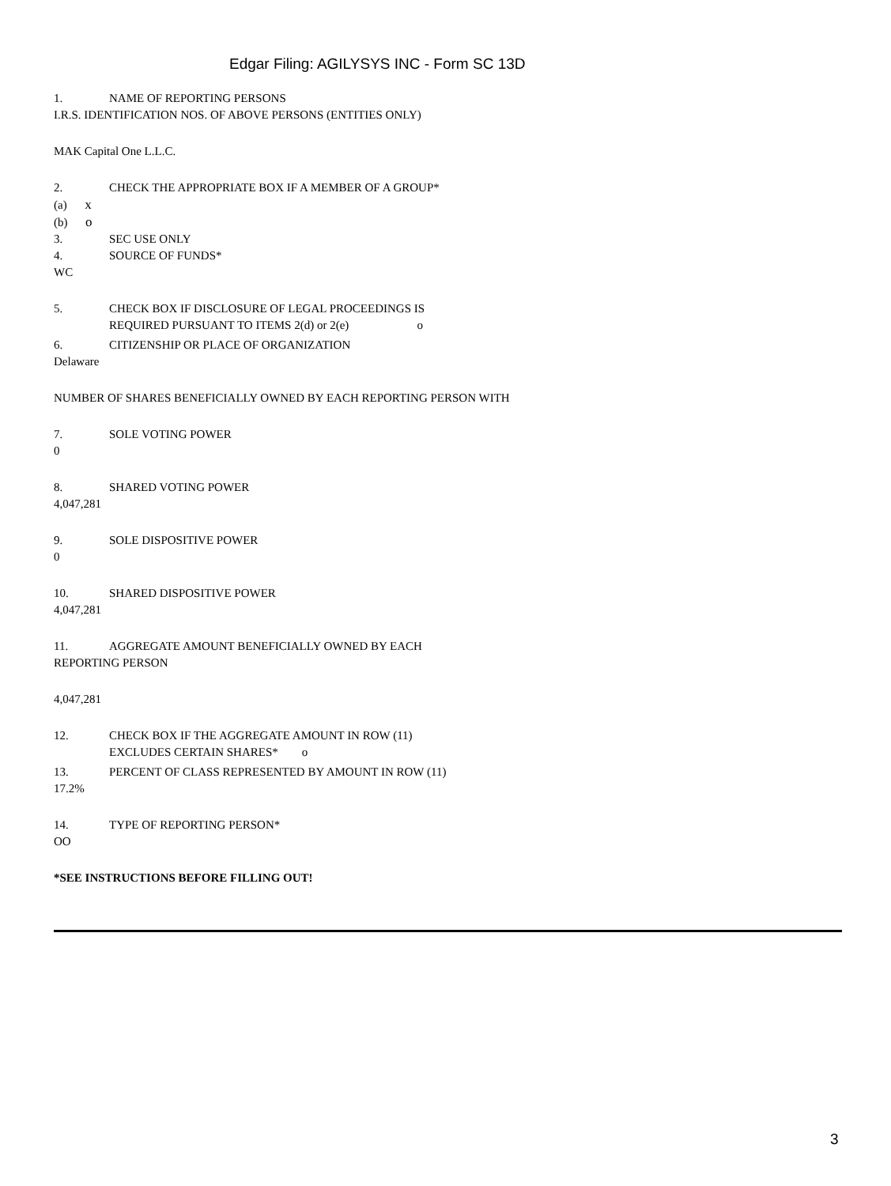Edgar Filing: AGILYSYS INC - Form SC 13D
1. NAME OF REPORTING PERSONS
I.R.S. IDENTIFICATION NOS. OF ABOVE PERSONS (ENTITIES ONLY)
MAK Capital One L.L.C.
2. CHECK THE APPROPRIATE BOX IF A MEMBER OF A GROUP*
(a) x
(b) o
3. SEC USE ONLY
4. SOURCE OF FUNDS*
WC
5. CHECK BOX IF DISCLOSURE OF LEGAL PROCEEDINGS IS
REQUIRED PURSUANT TO ITEMS 2(d) or 2(e) o
6. CITIZENSHIP OR PLACE OF ORGANIZATION
Delaware
NUMBER OF SHARES BENEFICIALLY OWNED BY EACH REPORTING PERSON WITH
7. SOLE VOTING POWER
0
8. SHARED VOTING POWER
4,047,281
9. SOLE DISPOSITIVE POWER
0
10. SHARED DISPOSITIVE POWER
4,047,281
11. AGGREGATE AMOUNT BENEFICIALLY OWNED BY EACH
REPORTING PERSON
4,047,281
12. CHECK BOX IF THE AGGREGATE AMOUNT IN ROW (11)
EXCLUDES CERTAIN SHARES* o
13. PERCENT OF CLASS REPRESENTED BY AMOUNT IN ROW (11)
17.2%
14. TYPE OF REPORTING PERSON*
OO
*SEE INSTRUCTIONS BEFORE FILLING OUT!
3